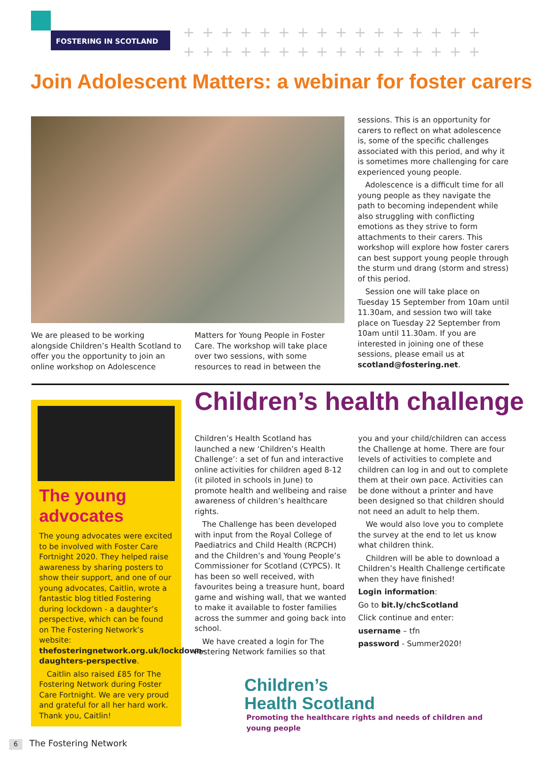FOSTERING IN SCOTLAND
++++++++++++++++
++++++++++++++++
Join Adolescent Matters: a webinar for foster carers
We are pleased to be working alongside Children’s Health Scotland to offer you the opportunity to join an online workshop on Adolescence
Matters for Young People in Foster Care. The workshop will take place over two sessions, with some resources to read in between the
sessions. This is an opportunity for carers to reflect on what adolescence is, some of the specific challenges associated with this period, and why it is sometimes more challenging for care experienced young people.
Adolescence is a difficult time for all young people as they navigate the path to becoming independent while also struggling with conflicting emotions as they strive to form attachments to their carers. This workshop will explore how foster carers can best support young people through the sturm und drang (storm and stress) of this period.
Session one will take place on Tuesday 15 September from 10am until 11.30am, and session two will take place on Tuesday 22 September from 10am until 11.30am. If you are interested in joining one of these sessions, please email us at scotland@fostering.net.
The young advocates
The young advocates were excited to be involved with Foster Care Fortnight 2020. They helped raise awareness by sharing posters to show their support, and one of our young advocates, Caitlin, wrote a fantastic blog titled Fostering during lockdown - a daughter’s perspective, which can be found on The Fostering Network’s website: thefosteringnetwork.org.uk/lockdown-daughters-perspective.
Caitlin also raised £85 for The Fostering Network during Foster Care Fortnight. We are very proud and grateful for all her hard work. Thank you, Caitlin!
Children’s health challenge
Children’s Health Scotland has launched a new ‘Children’s Health Challenge’: a set of fun and interactive online activities for children aged 8-12 (it piloted in schools in June) to promote health and wellbeing and raise awareness of children’s healthcare rights.
The Challenge has been developed with input from the Royal College of Paediatrics and Child Health (RCPCH) and the Children’s and Young People’s Commissioner for Scotland (CYPCS). It has been so well received, with favourites being a treasure hunt, board game and wishing wall, that we wanted to make it available to foster families across the summer and going back into school.
We have created a login for The Fostering Network families so that
you and your child/children can access the Challenge at home. There are four levels of activities to complete and children can log in and out to complete them at their own pace. Activities can be done without a printer and have been designed so that children should not need an adult to help them.
We would also love you to complete the survey at the end to let us know what children think.
Children will be able to download a Children’s Health Challenge certificate when they have finished!
Login information:
Go to bit.ly/chcScotland
Click continue and enter:
username – tfn
password - Summer2020!
Children’s
Health Scotland
Promoting the healthcare rights and needs of children and young people
6 The Fostering Network